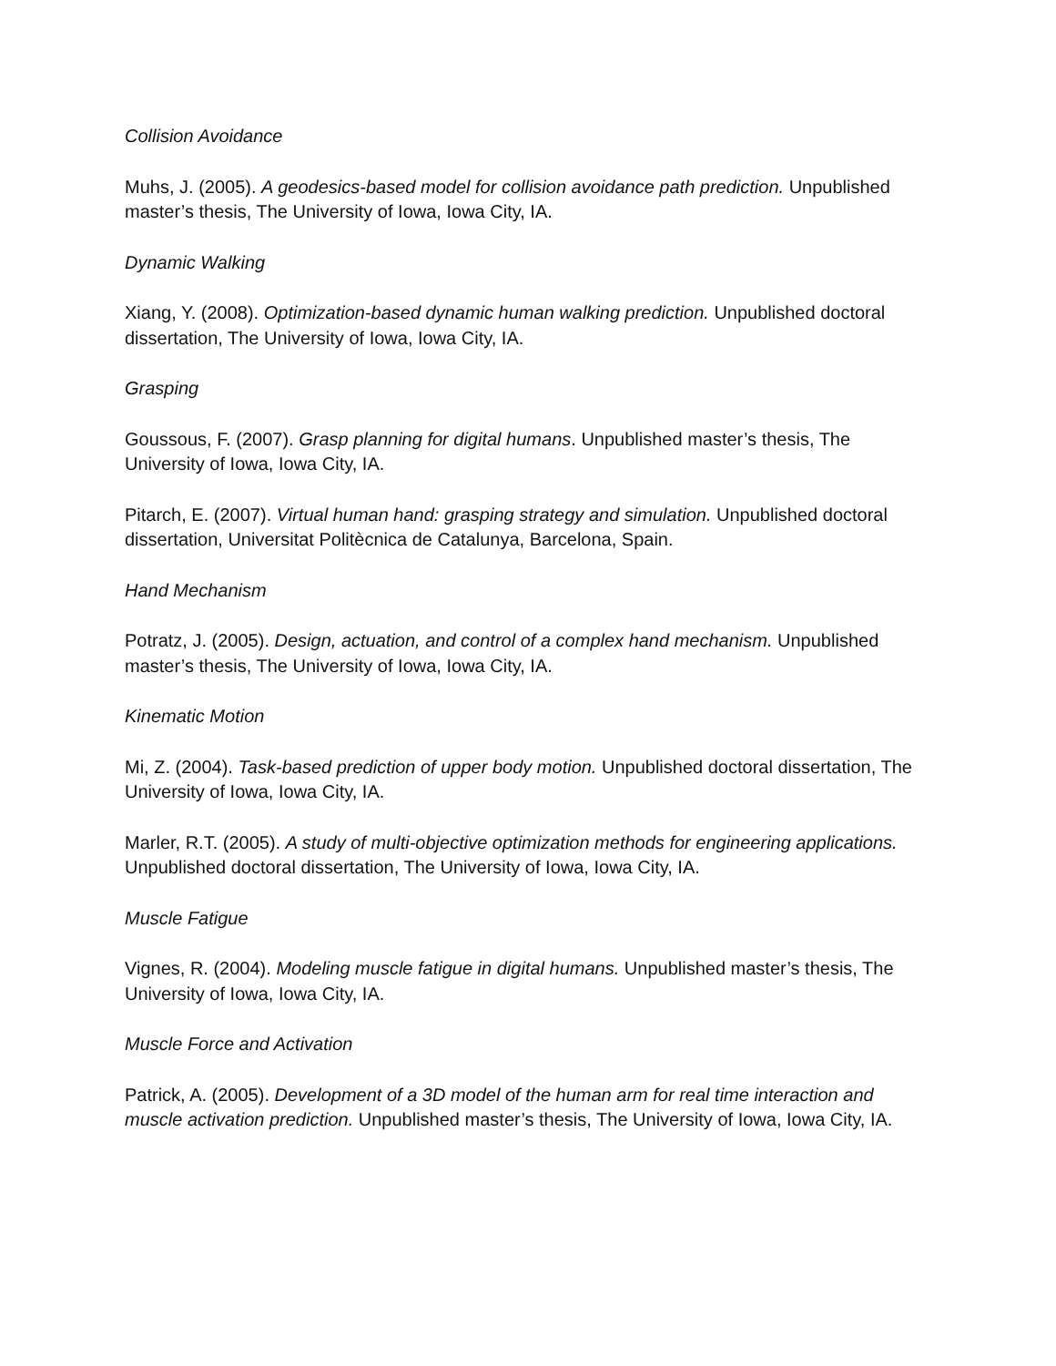Collision Avoidance
Muhs, J. (2005). A geodesics-based model for collision avoidance path prediction. Unpublished master’s thesis, The University of Iowa, Iowa City, IA.
Dynamic Walking
Xiang, Y. (2008). Optimization-based dynamic human walking prediction. Unpublished doctoral dissertation, The University of Iowa, Iowa City, IA.
Grasping
Goussous, F. (2007). Grasp planning for digital humans. Unpublished master’s thesis, The University of Iowa, Iowa City, IA.
Pitarch, E. (2007). Virtual human hand: grasping strategy and simulation. Unpublished doctoral dissertation, Universitat Politècnica de Catalunya, Barcelona, Spain.
Hand Mechanism
Potratz, J. (2005). Design, actuation, and control of a complex hand mechanism. Unpublished master’s thesis, The University of Iowa, Iowa City, IA.
Kinematic Motion
Mi, Z. (2004). Task-based prediction of upper body motion. Unpublished doctoral dissertation, The University of Iowa, Iowa City, IA.
Marler, R.T. (2005). A study of multi-objective optimization methods for engineering applications. Unpublished doctoral dissertation, The University of Iowa, Iowa City, IA.
Muscle Fatigue
Vignes, R. (2004). Modeling muscle fatigue in digital humans. Unpublished master’s thesis, The University of Iowa, Iowa City, IA.
Muscle Force and Activation
Patrick, A. (2005). Development of a 3D model of the human arm for real time interaction and muscle activation prediction. Unpublished master’s thesis, The University of Iowa, Iowa City, IA.